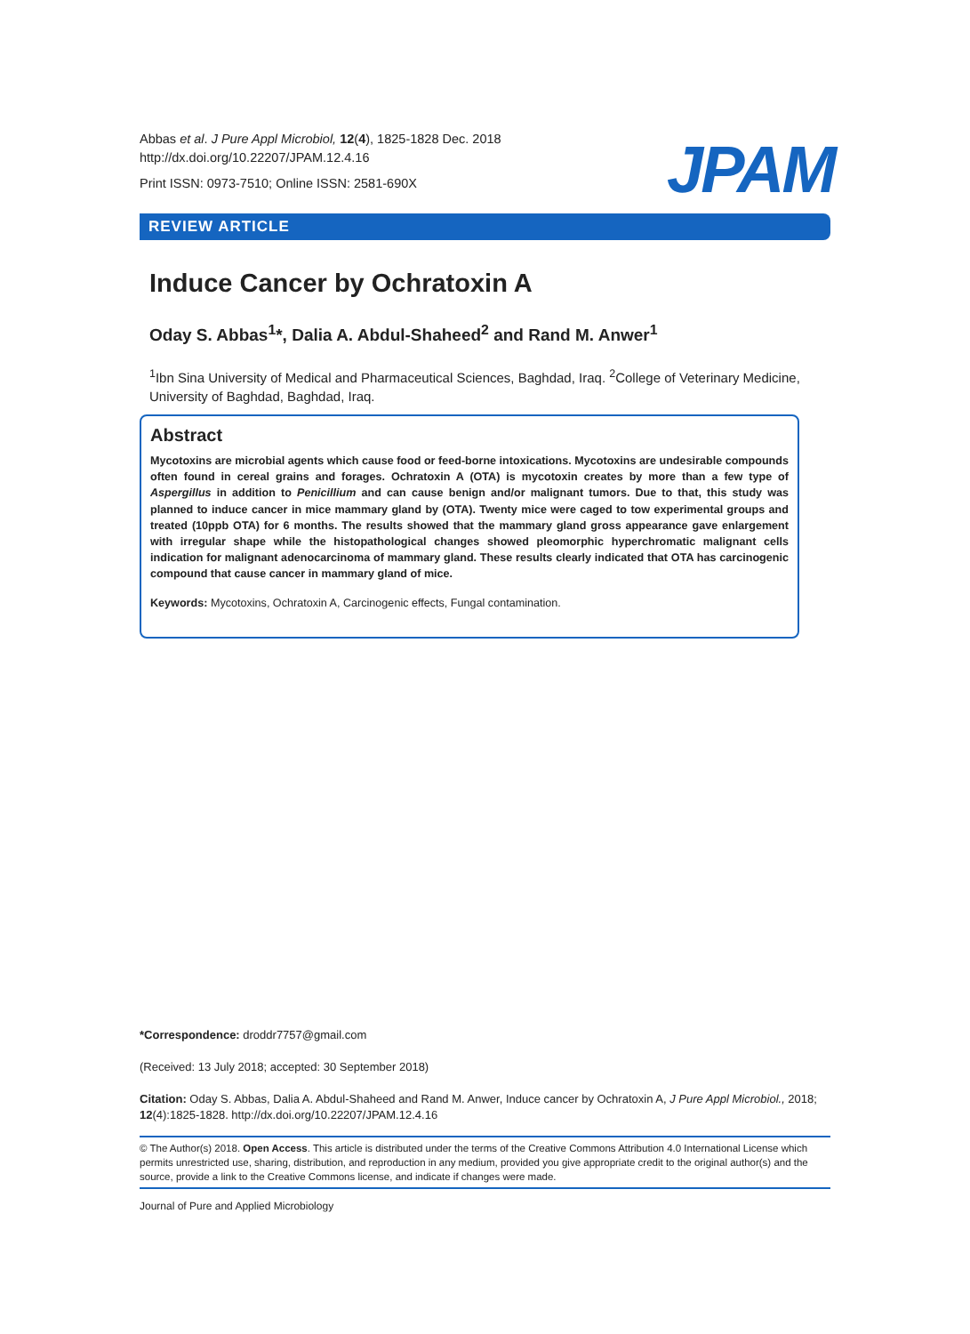Abbas et al. J Pure Appl Microbiol, 12(4), 1825-1828 Dec. 2018
http://dx.doi.org/10.22207/JPAM.12.4.16
Print ISSN: 0973-7510; Online ISSN: 2581-690X
JPAM
REVIEW ARTICLE
Induce Cancer by Ochratoxin A
Oday S. Abbas<sup>1</sup>*, Dalia A. Abdul-Shaheed<sup>2</sup> and Rand M. Anwer<sup>1</sup>
<sup>1</sup> Ibn Sina University of Medical and Pharmaceutical Sciences, Baghdad, Iraq. <sup>2</sup>College of Veterinary Medicine, University of Baghdad, Baghdad, Iraq.
Abstract
Mycotoxins are microbial agents which cause food or feed-borne intoxications. Mycotoxins are undesirable compounds often found in cereal grains and forages. Ochratoxin A (OTA) is mycotoxin creates by more than a few type of Aspergillus in addition to Penicillium and can cause benign and/or malignant tumors. Due to that, this study was planned to induce cancer in mice mammary gland by (OTA). Twenty mice were caged to tow experimental groups and treated (10ppb OTA) for 6 months. The results showed that the mammary gland gross appearance gave enlargement with irregular shape while the histopathological changes showed pleomorphic hyperchromatic malignant cells indication for malignant adenocarcinoma of mammary gland. These results clearly indicated that OTA has carcinogenic compound that cause cancer in mammary gland of mice.
Keywords: Mycotoxins, Ochratoxin A, Carcinogenic effects, Fungal contamination.
*Correspondence: droddr7757@gmail.com
(Received: 13 July 2018; accepted: 30 September 2018)
Citation: Oday S. Abbas, Dalia A. Abdul-Shaheed and Rand M. Anwer, Induce cancer by Ochratoxin A, J Pure Appl Microbiol., 2018; 12(4):1825-1828. http://dx.doi.org/10.22207/JPAM.12.4.16
© The Author(s) 2018. Open Access. This article is distributed under the terms of the Creative Commons Attribution 4.0 International License which permits unrestricted use, sharing, distribution, and reproduction in any medium, provided you give appropriate credit to the original author(s) and the source, provide a link to the Creative Commons license, and indicate if changes were made.
Journal of Pure and Applied Microbiology